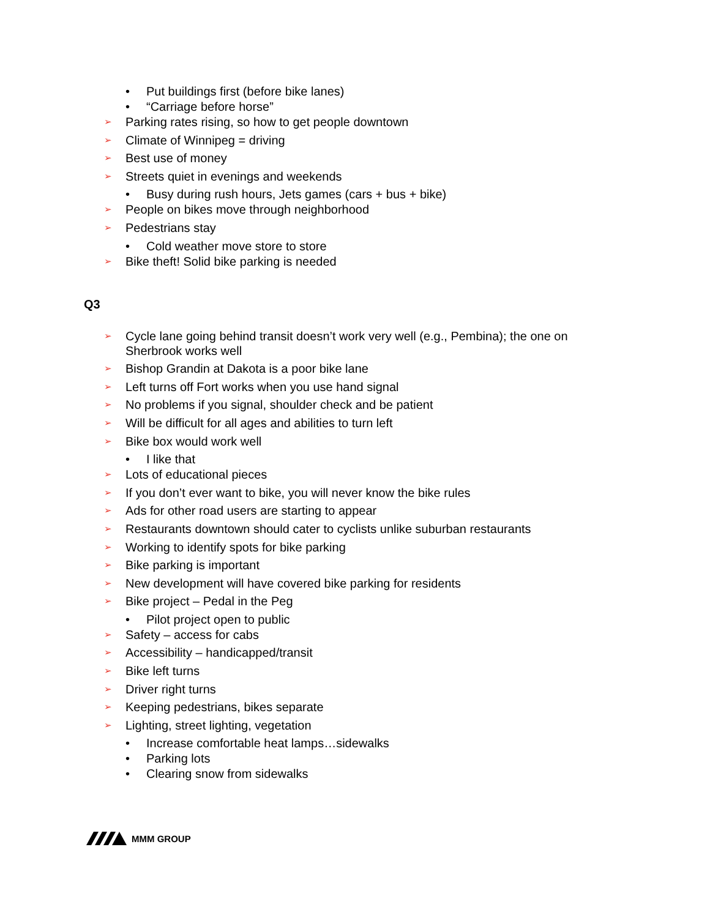• Put buildings first (before bike lanes)
• “Carriage before horse”
➢ Parking rates rising, so how to get people downtown
➢ Climate of Winnipeg = driving
➢ Best use of money
➢ Streets quiet in evenings and weekends
• Busy during rush hours, Jets games (cars + bus + bike)
➢ People on bikes move through neighborhood
➢ Pedestrians stay
• Cold weather move store to store
➢ Bike theft! Solid bike parking is needed
Q3
➢ Cycle lane going behind transit doesn’t work very well (e.g., Pembina); the one on Sherbrook works well
➢ Bishop Grandin at Dakota is a poor bike lane
➢ Left turns off Fort works when you use hand signal
➢ No problems if you signal, shoulder check and be patient
➢ Will be difficult for all ages and abilities to turn left
➢ Bike box would work well
• I like that
➢ Lots of educational pieces
➢ If you don’t ever want to bike, you will never know the bike rules
➢ Ads for other road users are starting to appear
➢ Restaurants downtown should cater to cyclists unlike suburban restaurants
➢ Working to identify spots for bike parking
➢ Bike parking is important
➢ New development will have covered bike parking for residents
➢ Bike project – Pedal in the Peg
• Pilot project open to public
➢ Safety – access for cabs
➢ Accessibility – handicapped/transit
➢ Bike left turns
➢ Driver right turns
➢ Keeping pedestrians, bikes separate
➢ Lighting, street lighting, vegetation
• Increase comfortable heat lamps…sidewalks
• Parking lots
• Clearing snow from sidewalks
MMM GROUP